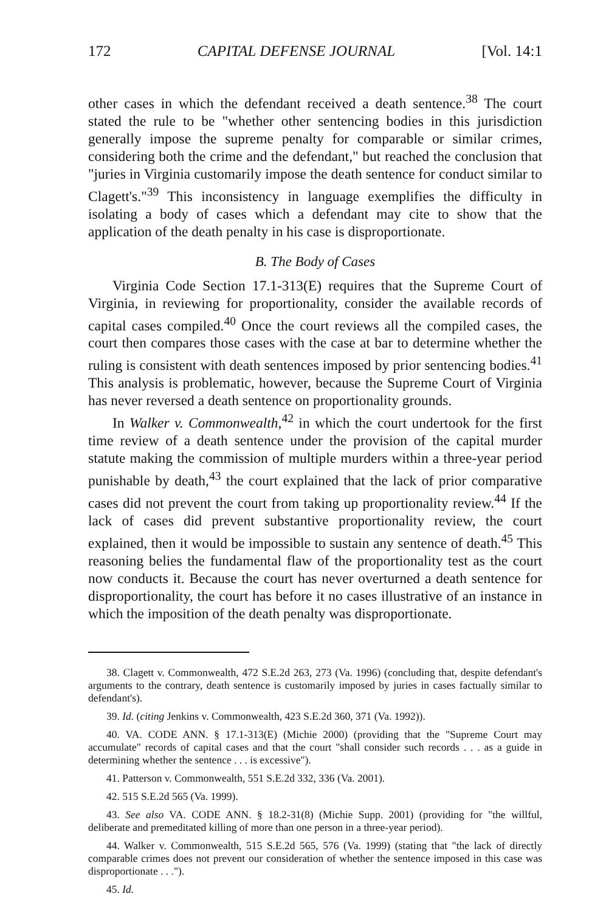172 CAPITAL DEFENSE JOURNAL [Vol. 14:1
other cases in which the defendant received a death sentence.<sup>38</sup> The court stated the rule to be "whether other sentencing bodies in this jurisdiction generally impose the supreme penalty for comparable or similar crimes, considering both the crime and the defendant," but reached the conclusion that "juries in Virginia customarily impose the death sentence for conduct similar to Clagett's."<sup>39</sup> This inconsistency in language exemplifies the difficulty in isolating a body of cases which a defendant may cite to show that the application of the death penalty in his case is disproportionate.
B. The Body of Cases
Virginia Code Section 17.1-313(E) requires that the Supreme Court of Virginia, in reviewing for proportionality, consider the available records of capital cases compiled.<sup>40</sup> Once the court reviews all the compiled cases, the court then compares those cases with the case at bar to determine whether the ruling is consistent with death sentences imposed by prior sentencing bodies.<sup>41</sup> This analysis is problematic, however, because the Supreme Court of Virginia has never reversed a death sentence on proportionality grounds.
In Walker v. Commonwealth,<sup>42</sup> in which the court undertook for the first time review of a death sentence under the provision of the capital murder statute making the commission of multiple murders within a three-year period punishable by death,<sup>43</sup> the court explained that the lack of prior comparative cases did not prevent the court from taking up proportionality review.<sup>44</sup> If the lack of cases did prevent substantive proportionality review, the court explained, then it would be impossible to sustain any sentence of death.<sup>45</sup> This reasoning belies the fundamental flaw of the proportionality test as the court now conducts it. Because the court has never overturned a death sentence for disproportionality, the court has before it no cases illustrative of an instance in which the imposition of the death penalty was disproportionate.
38. Clagett v. Commonwealth, 472 S.E.2d 263, 273 (Va. 1996) (concluding that, despite defendant's arguments to the contrary, death sentence is customarily imposed by juries in cases factually similar to defendant's).
39. Id. (citing Jenkins v. Commonwealth, 423 S.E.2d 360, 371 (Va. 1992)).
40. VA. CODE ANN. § 17.1-313(E) (Michie 2000) (providing that the "Supreme Court may accumulate" records of capital cases and that the court "shall consider such records . . . as a guide in determining whether the sentence . . . is excessive").
41. Patterson v. Commonwealth, 551 S.E.2d 332, 336 (Va. 2001).
42. 515 S.E.2d 565 (Va. 1999).
43. See also VA. CODE ANN. § 18.2-31(8) (Michie Supp. 2001) (providing for "the willful, deliberate and premeditated killing of more than one person in a three-year period).
44. Walker v. Commonwealth, 515 S.E.2d 565, 576 (Va. 1999) (stating that "the lack of directly comparable crimes does not prevent our consideration of whether the sentence imposed in this case was disproportionate . . .").
45. Id.